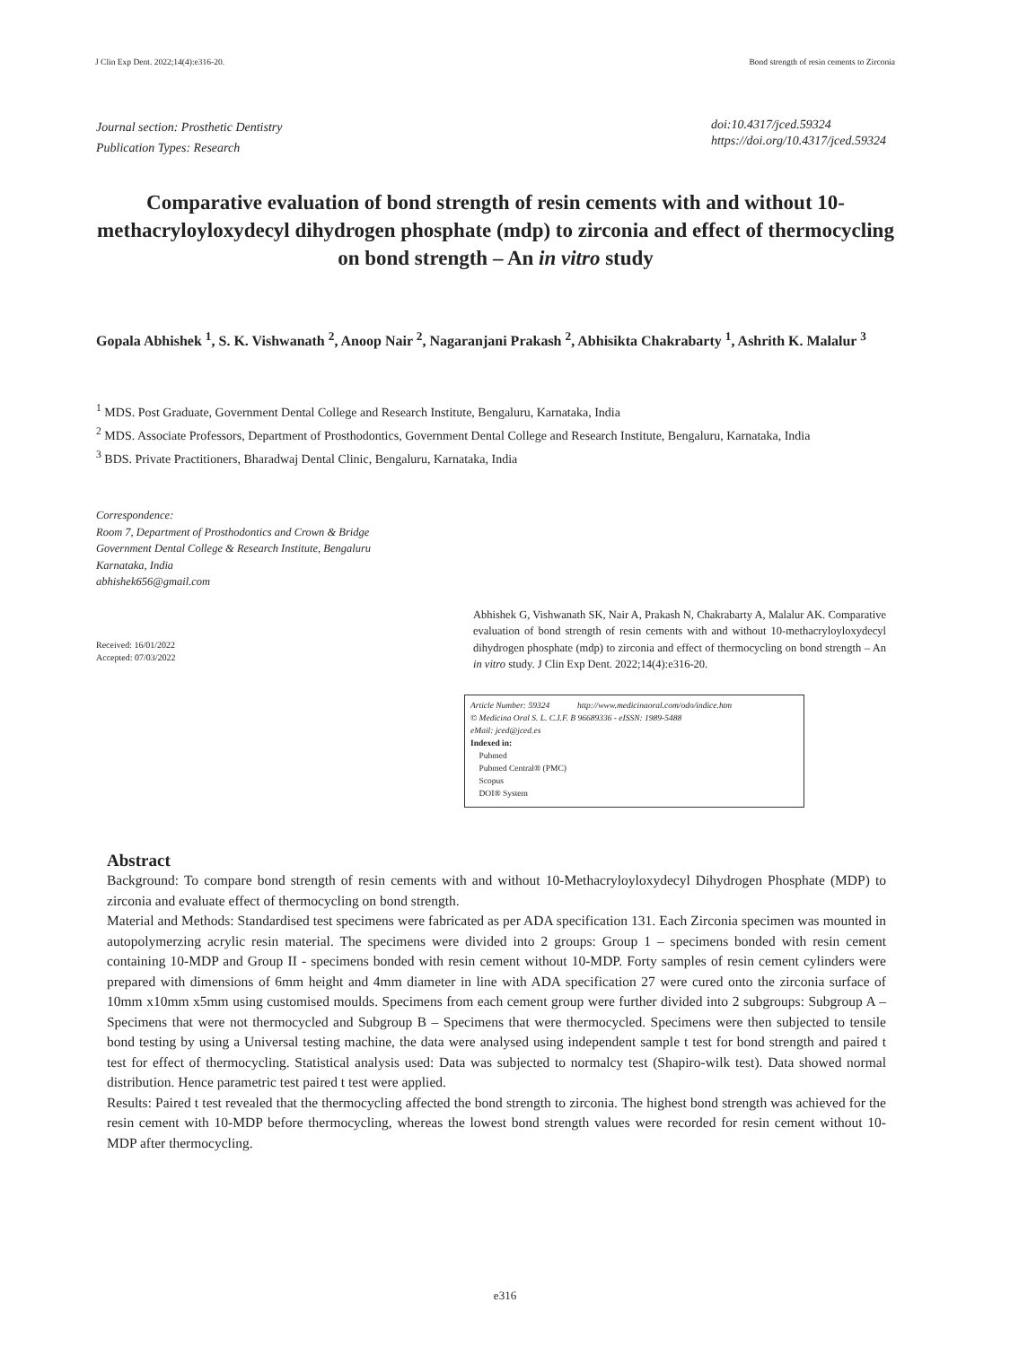J Clin Exp Dent. 2022;14(4):e316-20. Bond strength of resin cements to Zirconia
Journal section: Prosthetic Dentistry
Publication Types: Research
doi:10.4317/jced.59324
https://doi.org/10.4317/jced.59324
Comparative evaluation of bond strength of resin cements with and without 10-methacryloyloxydecyl dihydrogen phosphate (mdp) to zirconia and effect of thermocycling on bond strength – An in vitro study
Gopala Abhishek <sup>1</sup>, S. K. Vishwanath <sup>2</sup>, Anoop Nair <sup>2</sup>, Nagaranjani Prakash <sup>2</sup>, Abhisikta Chakrabarty <sup>1</sup>, Ashrith K. Malalur <sup>3</sup>
<sup>1</sup> MDS. Post Graduate, Government Dental College and Research Institute, Bengaluru, Karnataka, India
<sup>2</sup> MDS. Associate Professors, Department of Prosthodontics, Government Dental College and Research Institute, Bengaluru, Karnataka, India
<sup>3</sup> BDS. Private Practitioners, Bharadwaj Dental Clinic, Bengaluru, Karnataka, India
Correspondence:
Room 7, Department of Prosthodontics and Crown & Bridge
Government Dental College & Research Institute, Bengaluru
Karnataka, India
abhishek656@gmail.com
Received: 16/01/2022
Accepted: 07/03/2022
Abhishek G, Vishwanath SK, Nair A, Prakash N, Chakrabarty A, Malalur AK. Comparative evaluation of bond strength of resin cements with and without 10-methacryloyloxydecyl dihydrogen phosphate (mdp) to zirconia and effect of thermocycling on bond strength – An in vitro study. J Clin Exp Dent. 2022;14(4):e316-20.
Article Number: 59324 http://www.medicinaoral.com/odo/indice.htm
© Medicina Oral S. L. C.I.F. B 96689336 - eISSN: 1989-5488
eMail: jced@jced.es
Indexed in:
Pubmed
Pubmed Central® (PMC)
Scopus
DOI® System
Abstract
Background: To compare bond strength of resin cements with and without 10-Methacryloyloxydecyl Dihydrogen Phosphate (MDP) to zirconia and evaluate effect of thermocycling on bond strength.
Material and Methods: Standardised test specimens were fabricated as per ADA specification 131. Each Zirconia specimen was mounted in autopolymerzing acrylic resin material. The specimens were divided into 2 groups: Group 1 – specimens bonded with resin cement containing 10-MDP and Group II - specimens bonded with resin cement without 10-MDP. Forty samples of resin cement cylinders were prepared with dimensions of 6mm height and 4mm diameter in line with ADA specification 27 were cured onto the zirconia surface of 10mm x10mm x5mm using customised moulds. Specimens from each cement group were further divided into 2 subgroups: Subgroup A – Specimens that were not thermocycled and Subgroup B – Specimens that were thermocycled. Specimens were then subjected to tensile bond testing by using a Universal testing machine, the data were analysed using independent sample t test for bond strength and paired t test for effect of thermocycling. Statistical analysis used: Data was subjected to normalcy test (Shapiro-wilk test). Data showed normal distribution. Hence parametric test paired t test were applied.
Results: Paired t test revealed that the thermocycling affected the bond strength to zirconia. The highest bond strength was achieved for the resin cement with 10-MDP before thermocycling, whereas the lowest bond strength values were recorded for resin cement without 10-MDP after thermocycling.
e316